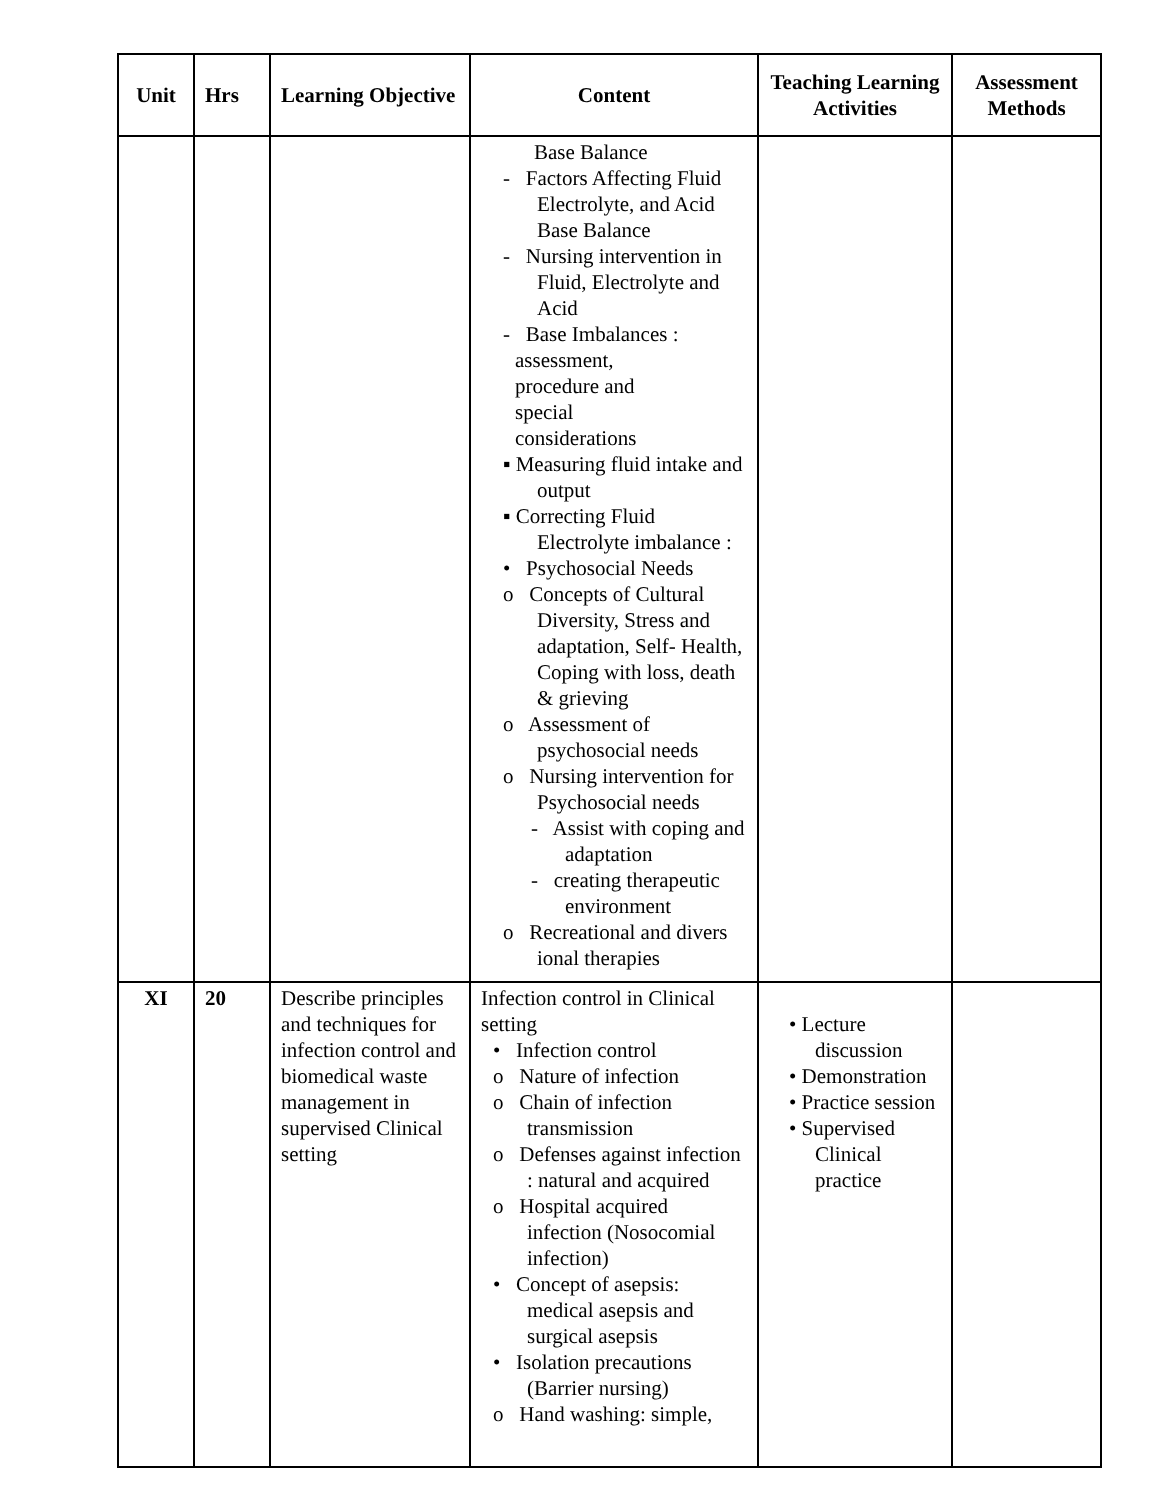| Unit | Hrs | Learning Objective | Content | Teaching Learning Activities | Assessment Methods |
| --- | --- | --- | --- | --- | --- |
| | | | Base Balance - Factors Affecting Fluid Electrolyte, and Acid Base Balance - Nursing intervention in Fluid, Electrolyte and Acid - Base Imbalances : assessment, procedure and special considerations ▪ Measuring fluid intake and output ▪ Correcting Fluid Electrolyte imbalance : • Psychosocial Needs o Concepts of Cultural Diversity, Stress and adaptation, Self- Health, Coping with loss, death & grieving o Assessment of psychosocial needs o Nursing intervention for Psychosocial needs - Assist with coping and adaptation - creating therapeutic environment o Recreational and divers ional therapies | | |
| XI | 20 | Describe principles and techniques for infection control and biomedical waste management in supervised Clinical setting | Infection control in Clinical setting • Infection control o Nature of infection o Chain of infection transmission o Defenses against infection : natural and acquired o Hospital acquired infection (Nosocomial infection) • Concept of asepsis: medical asepsis and surgical asepsis • Isolation precautions (Barrier nursing) o Hand washing: simple, | • Lecture discussion • Demonstration • Practice session • Supervised Clinical practice | |